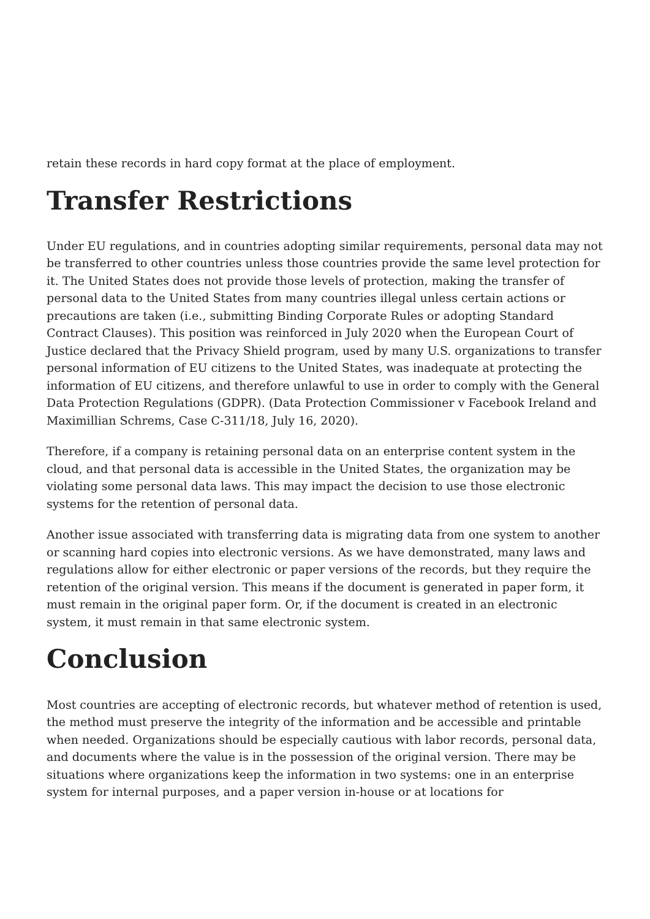retain these records in hard copy format at the place of employment.
Transfer Restrictions
Under EU regulations, and in countries adopting similar requirements, personal data may not be transferred to other countries unless those countries provide the same level protection for it. The United States does not provide those levels of protection, making the transfer of personal data to the United States from many countries illegal unless certain actions or precautions are taken (i.e., submitting Binding Corporate Rules or adopting Standard Contract Clauses). This position was reinforced in July 2020 when the European Court of Justice declared that the Privacy Shield program, used by many U.S. organizations to transfer personal information of EU citizens to the United States, was inadequate at protecting the information of EU citizens, and therefore unlawful to use in order to comply with the General Data Protection Regulations (GDPR). (Data Protection Commissioner v Facebook Ireland and Maximillian Schrems, Case C-311/18, July 16, 2020).
Therefore, if a company is retaining personal data on an enterprise content system in the cloud, and that personal data is accessible in the United States, the organization may be violating some personal data laws. This may impact the decision to use those electronic systems for the retention of personal data.
Another issue associated with transferring data is migrating data from one system to another or scanning hard copies into electronic versions. As we have demonstrated, many laws and regulations allow for either electronic or paper versions of the records, but they require the retention of the original version. This means if the document is generated in paper form, it must remain in the original paper form. Or, if the document is created in an electronic system, it must remain in that same electronic system.
Conclusion
Most countries are accepting of electronic records, but whatever method of retention is used, the method must preserve the integrity of the information and be accessible and printable when needed. Organizations should be especially cautious with labor records, personal data, and documents where the value is in the possession of the original version. There may be situations where organizations keep the information in two systems: one in an enterprise system for internal purposes, and a paper version in-house or at locations for